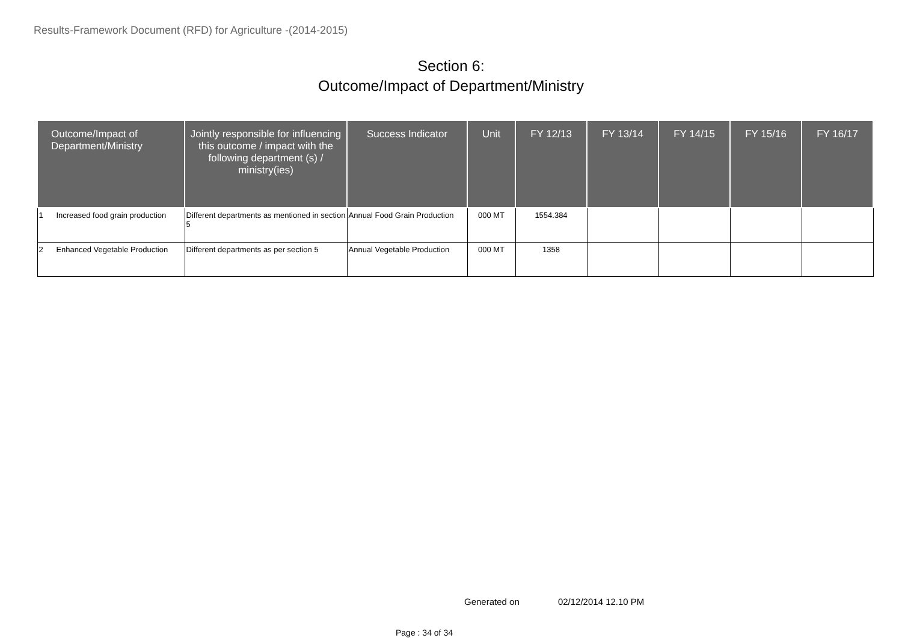Results-Framework Document (RFD) for Agriculture -(2014-2015)
Section 6:
Outcome/Impact of Department/Ministry
| Outcome/Impact of Department/Ministry | Jointly responsible for influencing this outcome / impact with the following department (s) / ministry(ies) | Success Indicator | Unit | FY 12/13 | FY 13/14 | FY 14/15 | FY 15/16 | FY 16/17 |
| --- | --- | --- | --- | --- | --- | --- | --- | --- |
| 1 Increased food grain production | Different departments as mentioned in section 5 | Annual Food Grain Production | 000 MT | 1554.384 | | | | |
| 2 Enhanced Vegetable Production | Different departments as per section 5 | Annual Vegetable Production | 000 MT | 1358 | | | | |
Generated on 02/12/2014 12.10 PM
Page : 34 of 34